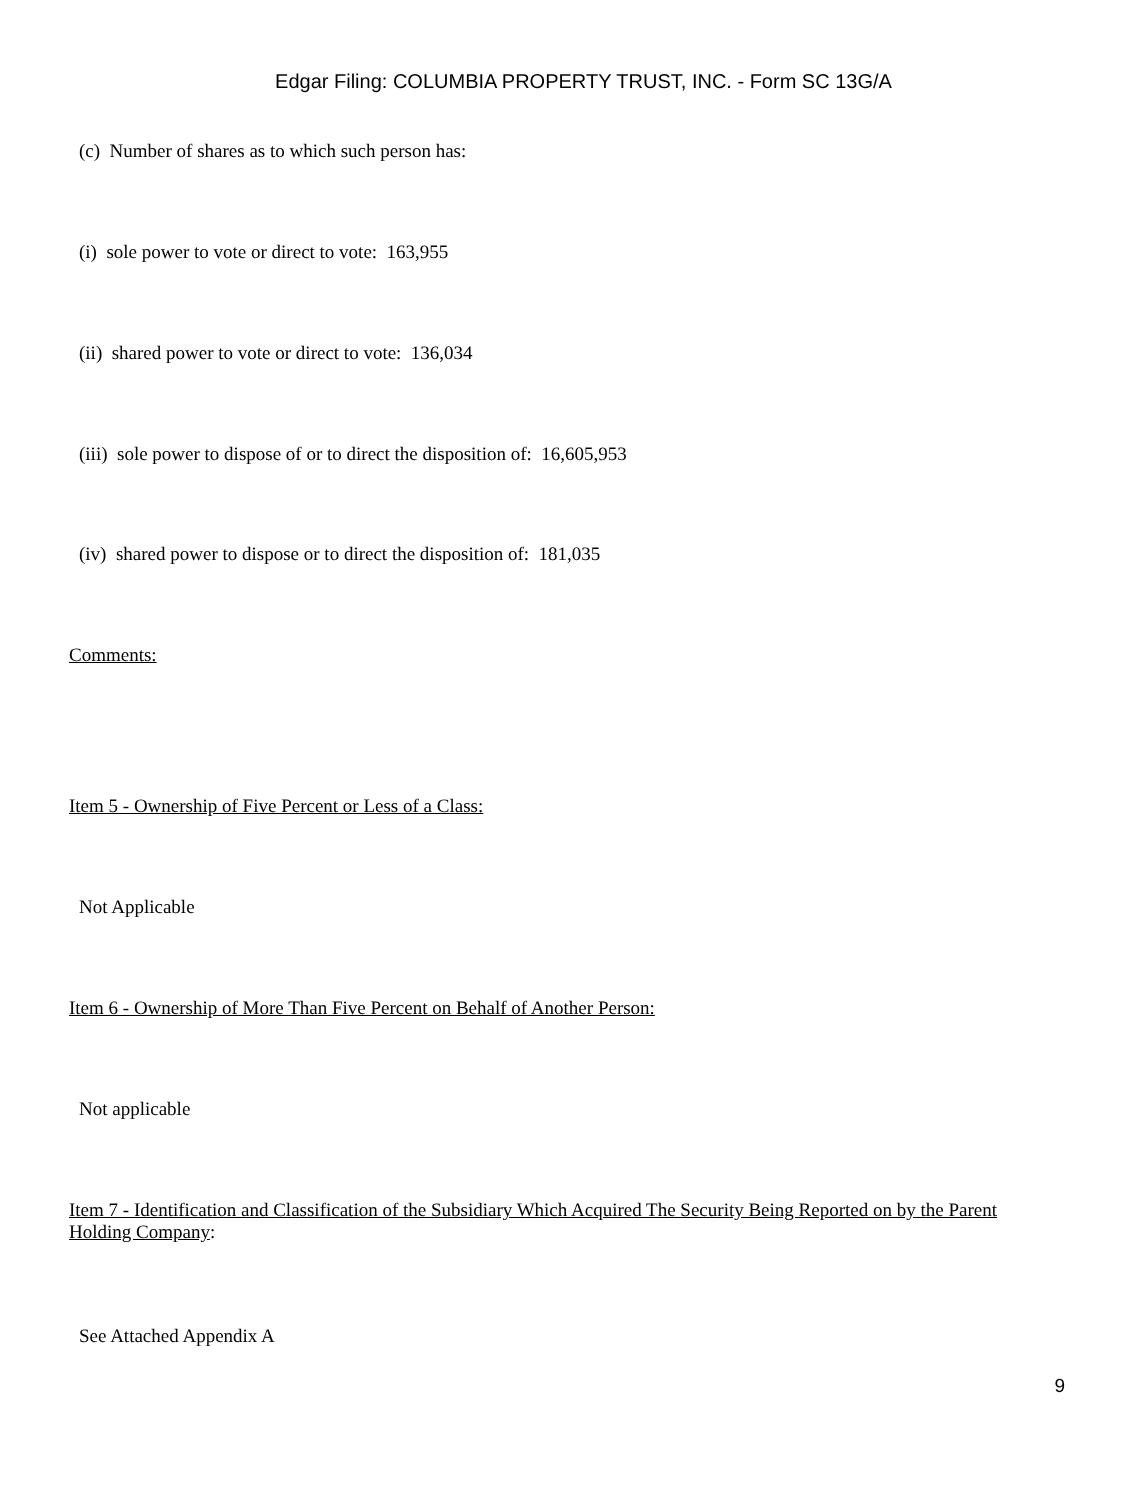Edgar Filing: COLUMBIA PROPERTY TRUST, INC. - Form SC 13G/A
(c) Number of shares as to which such person has:
(i) sole power to vote or direct to vote: 163,955
(ii) shared power to vote or direct to vote: 136,034
(iii) sole power to dispose of or to direct the disposition of: 16,605,953
(iv) shared power to dispose or to direct the disposition of: 181,035
Comments:
Item 5 - Ownership of Five Percent or Less of a Class:
Not Applicable
Item 6 - Ownership of More Than Five Percent on Behalf of Another Person:
Not applicable
Item 7 - Identification and Classification of the Subsidiary Which Acquired The Security Being Reported on by the Parent Holding Company:
See Attached Appendix A
9